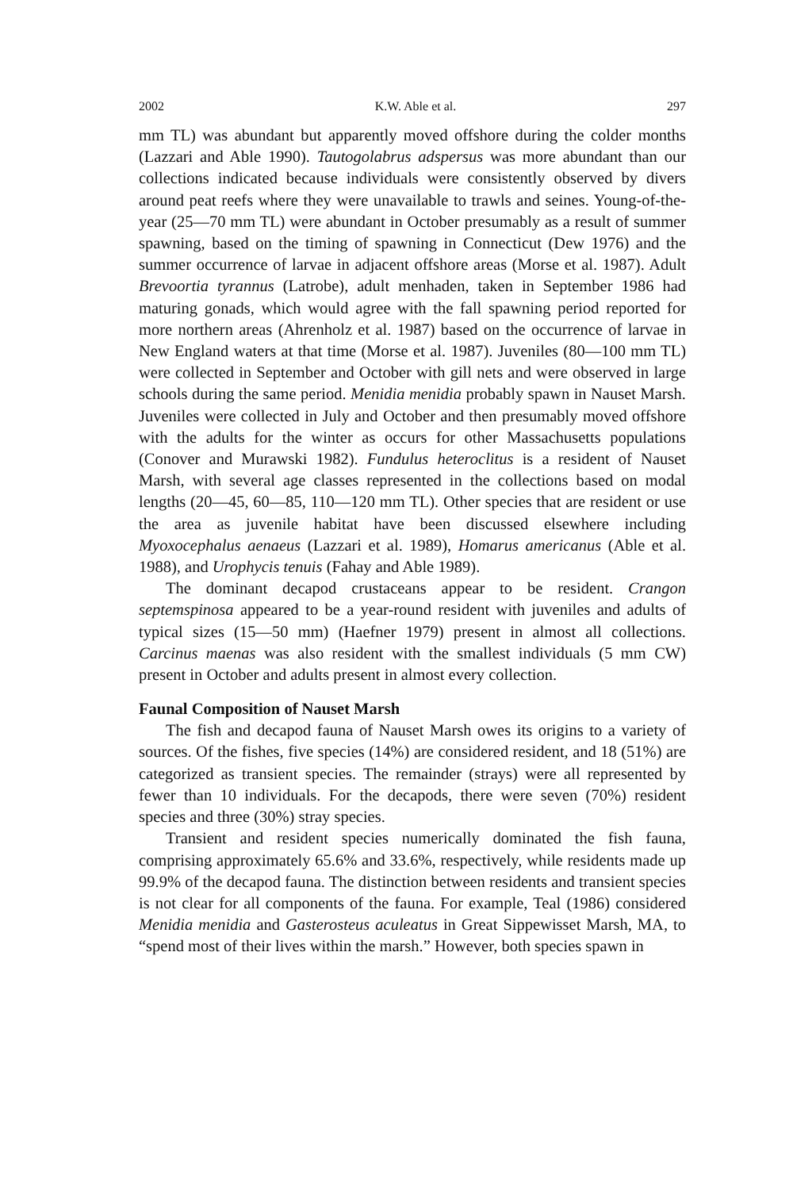2002 K.W. Able et al. 297
mm TL) was abundant but apparently moved offshore during the colder months (Lazzari and Able 1990). Tautogolabrus adspersus was more abundant than our collections indicated because individuals were consistently observed by divers around peat reefs where they were unavailable to trawls and seines. Young-of-the-year (25—70 mm TL) were abundant in October presumably as a result of summer spawning, based on the timing of spawning in Connecticut (Dew 1976) and the summer occurrence of larvae in adjacent offshore areas (Morse et al. 1987). Adult Brevoortia tyrannus (Latrobe), adult menhaden, taken in September 1986 had maturing gonads, which would agree with the fall spawning period reported for more northern areas (Ahrenholz et al. 1987) based on the occurrence of larvae in New England waters at that time (Morse et al. 1987). Juveniles (80—100 mm TL) were collected in September and October with gill nets and were observed in large schools during the same period. Menidia menidia probably spawn in Nauset Marsh. Juveniles were collected in July and October and then presumably moved offshore with the adults for the winter as occurs for other Massachusetts populations (Conover and Murawski 1982). Fundulus heteroclitus is a resident of Nauset Marsh, with several age classes represented in the collections based on modal lengths (20—45, 60—85, 110—120 mm TL). Other species that are resident or use the area as juvenile habitat have been discussed elsewhere including Myoxocephalus aenaeus (Lazzari et al. 1989), Homarus americanus (Able et al. 1988), and Urophycis tenuis (Fahay and Able 1989).
The dominant decapod crustaceans appear to be resident. Crangon septemspinosa appeared to be a year-round resident with juveniles and adults of typical sizes (15—50 mm) (Haefner 1979) present in almost all collections. Carcinus maenas was also resident with the smallest individuals (5 mm CW) present in October and adults present in almost every collection.
Faunal Composition of Nauset Marsh
The fish and decapod fauna of Nauset Marsh owes its origins to a variety of sources. Of the fishes, five species (14%) are considered resident, and 18 (51%) are categorized as transient species. The remainder (strays) were all represented by fewer than 10 individuals. For the decapods, there were seven (70%) resident species and three (30%) stray species.
Transient and resident species numerically dominated the fish fauna, comprising approximately 65.6% and 33.6%, respectively, while residents made up 99.9% of the decapod fauna. The distinction between residents and transient species is not clear for all components of the fauna. For example, Teal (1986) considered Menidia menidia and Gasterosteus aculeatus in Great Sippewisset Marsh, MA, to “spend most of their lives within the marsh.” However, both species spawn in